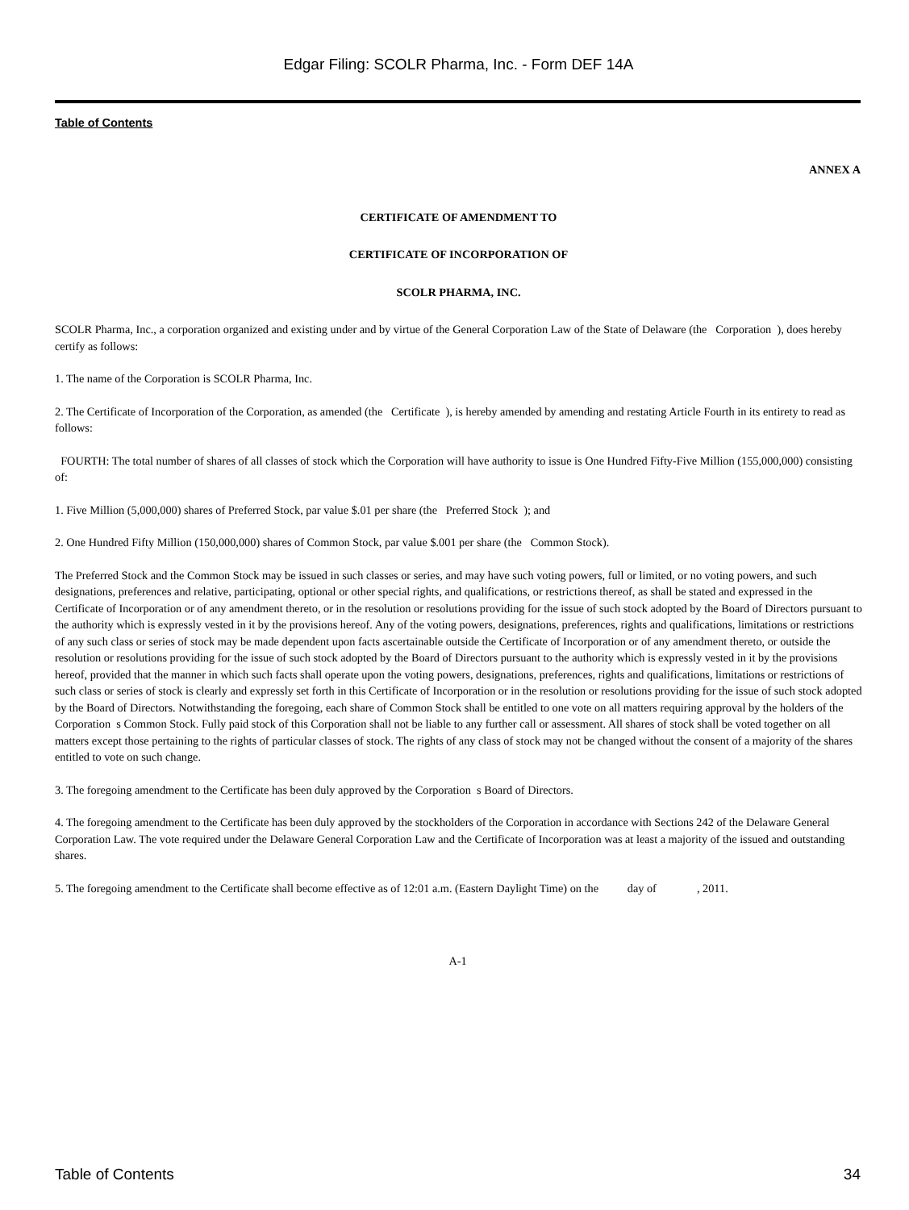Edgar Filing: SCOLR Pharma, Inc. - Form DEF 14A
Table of Contents
ANNEX A
CERTIFICATE OF AMENDMENT TO
CERTIFICATE OF INCORPORATION OF
SCOLR PHARMA, INC.
SCOLR Pharma, Inc., a corporation organized and existing under and by virtue of the General Corporation Law of the State of Delaware (the Corporation ), does hereby certify as follows:
1. The name of the Corporation is SCOLR Pharma, Inc.
2. The Certificate of Incorporation of the Corporation, as amended (the Certificate ), is hereby amended by amending and restating Article Fourth in its entirety to read as follows:
FOURTH: The total number of shares of all classes of stock which the Corporation will have authority to issue is One Hundred Fifty-Five Million (155,000,000) consisting of:
1. Five Million (5,000,000) shares of Preferred Stock, par value $.01 per share (the Preferred Stock ); and
2. One Hundred Fifty Million (150,000,000) shares of Common Stock, par value $.001 per share (the Common Stock).
The Preferred Stock and the Common Stock may be issued in such classes or series, and may have such voting powers, full or limited, or no voting powers, and such designations, preferences and relative, participating, optional or other special rights, and qualifications, or restrictions thereof, as shall be stated and expressed in the Certificate of Incorporation or of any amendment thereto, or in the resolution or resolutions providing for the issue of such stock adopted by the Board of Directors pursuant to the authority which is expressly vested in it by the provisions hereof. Any of the voting powers, designations, preferences, rights and qualifications, limitations or restrictions of any such class or series of stock may be made dependent upon facts ascertainable outside the Certificate of Incorporation or of any amendment thereto, or outside the resolution or resolutions providing for the issue of such stock adopted by the Board of Directors pursuant to the authority which is expressly vested in it by the provisions hereof, provided that the manner in which such facts shall operate upon the voting powers, designations, preferences, rights and qualifications, limitations or restrictions of such class or series of stock is clearly and expressly set forth in this Certificate of Incorporation or in the resolution or resolutions providing for the issue of such stock adopted by the Board of Directors. Notwithstanding the foregoing, each share of Common Stock shall be entitled to one vote on all matters requiring approval by the holders of the Corporation s Common Stock. Fully paid stock of this Corporation shall not be liable to any further call or assessment. All shares of stock shall be voted together on all matters except those pertaining to the rights of particular classes of stock. The rights of any class of stock may not be changed without the consent of a majority of the shares entitled to vote on such change.
3. The foregoing amendment to the Certificate has been duly approved by the Corporation s Board of Directors.
4. The foregoing amendment to the Certificate has been duly approved by the stockholders of the Corporation in accordance with Sections 242 of the Delaware General Corporation Law. The vote required under the Delaware General Corporation Law and the Certificate of Incorporation was at least a majority of the issued and outstanding shares.
5. The foregoing amendment to the Certificate shall become effective as of 12:01 a.m. (Eastern Daylight Time) on the day of , 2011.
A-1
Table of Contents 34